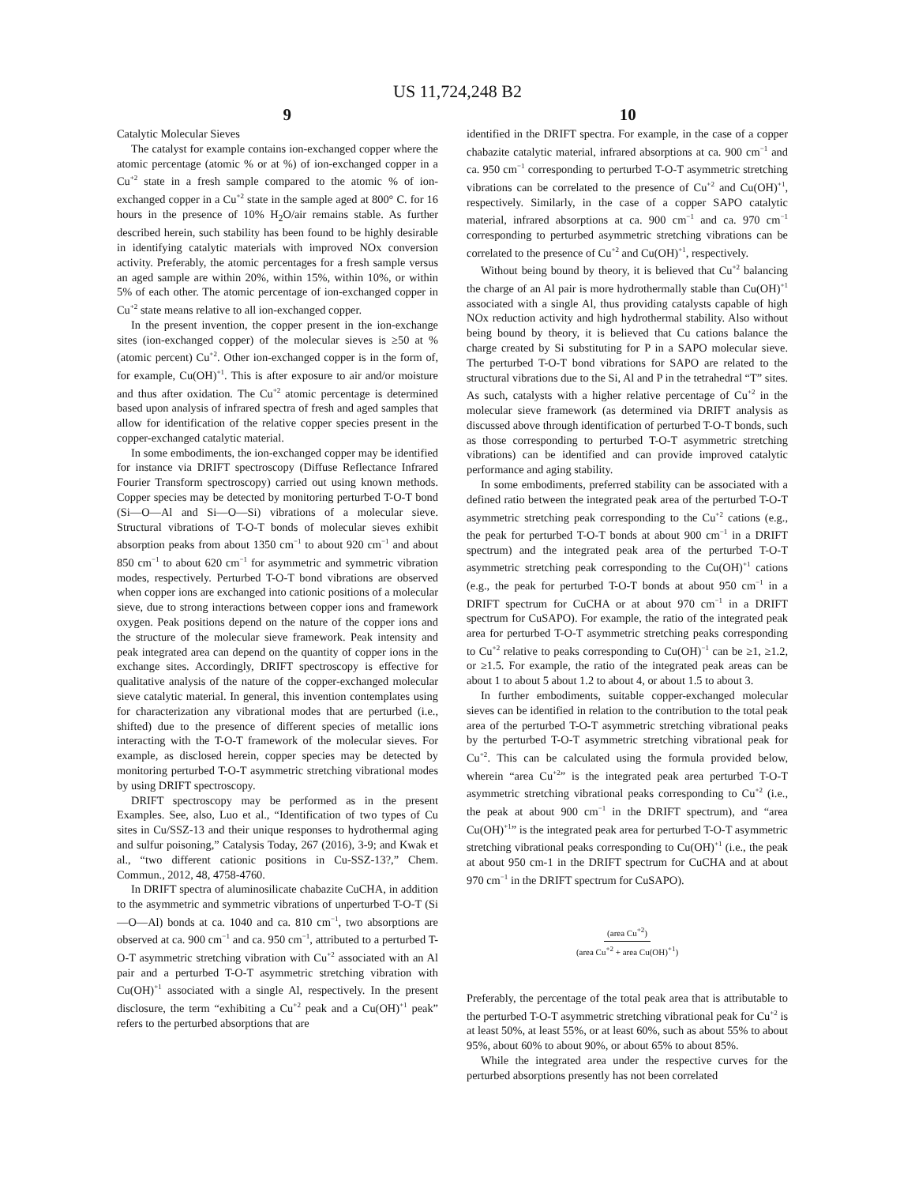US 11,724,248 B2
9 10
Catalytic Molecular Sieves
The catalyst for example contains ion-exchanged copper where the atomic percentage (atomic % or at %) of ion-exchanged copper in a Cu<sup>+2</sup> state in a fresh sample compared to the atomic % of ion-exchanged copper in a Cu<sup>+2</sup> state in the sample aged at 800° C. for 16 hours in the presence of 10% H<sub>2</sub>O/air remains stable. As further described herein, such stability has been found to be highly desirable in identifying catalytic materials with improved NOx conversion activity. Preferably, the atomic percentages for a fresh sample versus an aged sample are within 20%, within 15%, within 10%, or within 5% of each other. The atomic percentage of ion-exchanged copper in Cu<sup>+2</sup> state means relative to all ion-exchanged copper.
In the present invention, the copper present in the ion-exchange sites (ion-exchanged copper) of the molecular sieves is ≥50 at % (atomic percent) Cu<sup>+2</sup>. Other ion-exchanged copper is in the form of, for example, Cu(OH)<sup>+1</sup>. This is after exposure to air and/or moisture and thus after oxidation. The Cu<sup>+2</sup> atomic percentage is determined based upon analysis of infrared spectra of fresh and aged samples that allow for identification of the relative copper species present in the copper-exchanged catalytic material.
In some embodiments, the ion-exchanged copper may be identified for instance via DRIFT spectroscopy (Diffuse Reflectance Infrared Fourier Transform spectroscopy) carried out using known methods. Copper species may be detected by monitoring perturbed T-O-T bond (Si—O—Al and Si—O—Si) vibrations of a molecular sieve. Structural vibrations of T-O-T bonds of molecular sieves exhibit absorption peaks from about 1350 cm<sup>−1</sup> to about 920 cm<sup>−1</sup> and about 850 cm<sup>−1</sup> to about 620 cm<sup>−1</sup> for asymmetric and symmetric vibration modes, respectively. Perturbed T-O-T bond vibrations are observed when copper ions are exchanged into cationic positions of a molecular sieve, due to strong interactions between copper ions and framework oxygen. Peak positions depend on the nature of the copper ions and the structure of the molecular sieve framework. Peak intensity and peak integrated area can depend on the quantity of copper ions in the exchange sites. Accordingly, DRIFT spectroscopy is effective for qualitative analysis of the nature of the copper-exchanged molecular sieve catalytic material. In general, this invention contemplates using for characterization any vibrational modes that are perturbed (i.e., shifted) due to the presence of different species of metallic ions interacting with the T-O-T framework of the molecular sieves. For example, as disclosed herein, copper species may be detected by monitoring perturbed T-O-T asymmetric stretching vibrational modes by using DRIFT spectroscopy.
DRIFT spectroscopy may be performed as in the present Examples. See, also, Luo et al., “Identification of two types of Cu sites in Cu/SSZ-13 and their unique responses to hydrothermal aging and sulfur poisoning,” Catalysis Today, 267 (2016), 3-9; and Kwak et al., “two different cationic positions in Cu-SSZ-13?,” Chem. Commun., 2012, 48, 4758-4760.
In DRIFT spectra of aluminosilicate chabazite CuCHA, in addition to the asymmetric and symmetric vibrations of unperturbed T-O-T (Si—O—Al) bonds at ca. 1040 and ca. 810 cm<sup>−1</sup>, two absorptions are observed at ca. 900 cm<sup>−1</sup> and ca. 950 cm<sup>−1</sup>, attributed to a perturbed T-O-T asymmetric stretching vibration with Cu<sup>+2</sup> associated with an Al pair and a perturbed T-O-T asymmetric stretching vibration with Cu(OH)<sup>+1</sup> associated with a single Al, respectively. In the present disclosure, the term “exhibiting a Cu<sup>+2</sup> peak and a Cu(OH)<sup>+1</sup> peak” refers to the perturbed absorptions that are
identified in the DRIFT spectra. For example, in the case of a copper chabazite catalytic material, infrared absorptions at ca. 900 cm<sup>−1</sup> and ca. 950 cm<sup>−1</sup> corresponding to perturbed T-O-T asymmetric stretching vibrations can be correlated to the presence of Cu<sup>+2</sup> and Cu(OH)<sup>+1</sup>, respectively. Similarly, in the case of a copper SAPO catalytic material, infrared absorptions at ca. 900 cm<sup>−1</sup> and ca. 970 cm<sup>−1</sup> corresponding to perturbed asymmetric stretching vibrations can be correlated to the presence of Cu<sup>+2</sup> and Cu(OH)<sup>+1</sup>, respectively.
Without being bound by theory, it is believed that Cu<sup>+2</sup> balancing the charge of an Al pair is more hydrothermally stable than Cu(OH)<sup>+1</sup> associated with a single Al, thus providing catalysts capable of high NOx reduction activity and high hydrothermal stability. Also without being bound by theory, it is believed that Cu cations balance the charge created by Si substituting for P in a SAPO molecular sieve. The perturbed T-O-T bond vibrations for SAPO are related to the structural vibrations due to the Si, Al and P in the tetrahedral “T” sites. As such, catalysts with a higher relative percentage of Cu<sup>+2</sup> in the molecular sieve framework (as determined via DRIFT analysis as discussed above through identification of perturbed T-O-T bonds, such as those corresponding to perturbed T-O-T asymmetric stretching vibrations) can be identified and can provide improved catalytic performance and aging stability.
In some embodiments, preferred stability can be associated with a defined ratio between the integrated peak area of the perturbed T-O-T asymmetric stretching peak corresponding to the Cu<sup>+2</sup> cations (e.g., the peak for perturbed T-O-T bonds at about 900 cm<sup>−1</sup> in a DRIFT spectrum) and the integrated peak area of the perturbed T-O-T asymmetric stretching peak corresponding to the Cu(OH)<sup>+1</sup> cations (e.g., the peak for perturbed T-O-T bonds at about 950 cm<sup>−1</sup> in a DRIFT spectrum for CuCHA or at about 970 cm<sup>−1</sup> in a DRIFT spectrum for CuSAPO). For example, the ratio of the integrated peak area for perturbed T-O-T asymmetric stretching peaks corresponding to Cu<sup>+2</sup> relative to peaks corresponding to Cu(OH)<sup>−1</sup> can be ≥1, ≥1.2, or ≥1.5. For example, the ratio of the integrated peak areas can be about 1 to about 5 about 1.2 to about 4, or about 1.5 to about 3.
In further embodiments, suitable copper-exchanged molecular sieves can be identified in relation to the contribution to the total peak area of the perturbed T-O-T asymmetric stretching vibrational peaks by the perturbed T-O-T asymmetric stretching vibrational peak for Cu<sup>+2</sup>. This can be calculated using the formula provided below, wherein “area Cu<sup>+2</sup>” is the integrated peak area perturbed T-O-T asymmetric stretching vibrational peaks corresponding to Cu<sup>+2</sup> (i.e., the peak at about 900 cm<sup>−1</sup> in the DRIFT spectrum), and “area Cu(OH)<sup>+1</sup>” is the integrated peak area for perturbed T-O-T asymmetric stretching vibrational peaks corresponding to Cu(OH)<sup>+1</sup> (i.e., the peak at about 950 cm-1 in the DRIFT spectrum for CuCHA and at about 970 cm<sup>−1</sup> in the DRIFT spectrum for CuSAPO).
(area Cu<sup>+2</sup>)
(area Cu<sup>+2</sup> + area Cu(OH)<sup>+1</sup>)
Preferably, the percentage of the total peak area that is attributable to the perturbed T-O-T asymmetric stretching vibrational peak for Cu<sup>+2</sup> is at least 50%, at least 55%, or at least 60%, such as about 55% to about 95%, about 60% to about 90%, or about 65% to about 85%.
While the integrated area under the respective curves for the perturbed absorptions presently has not been correlated